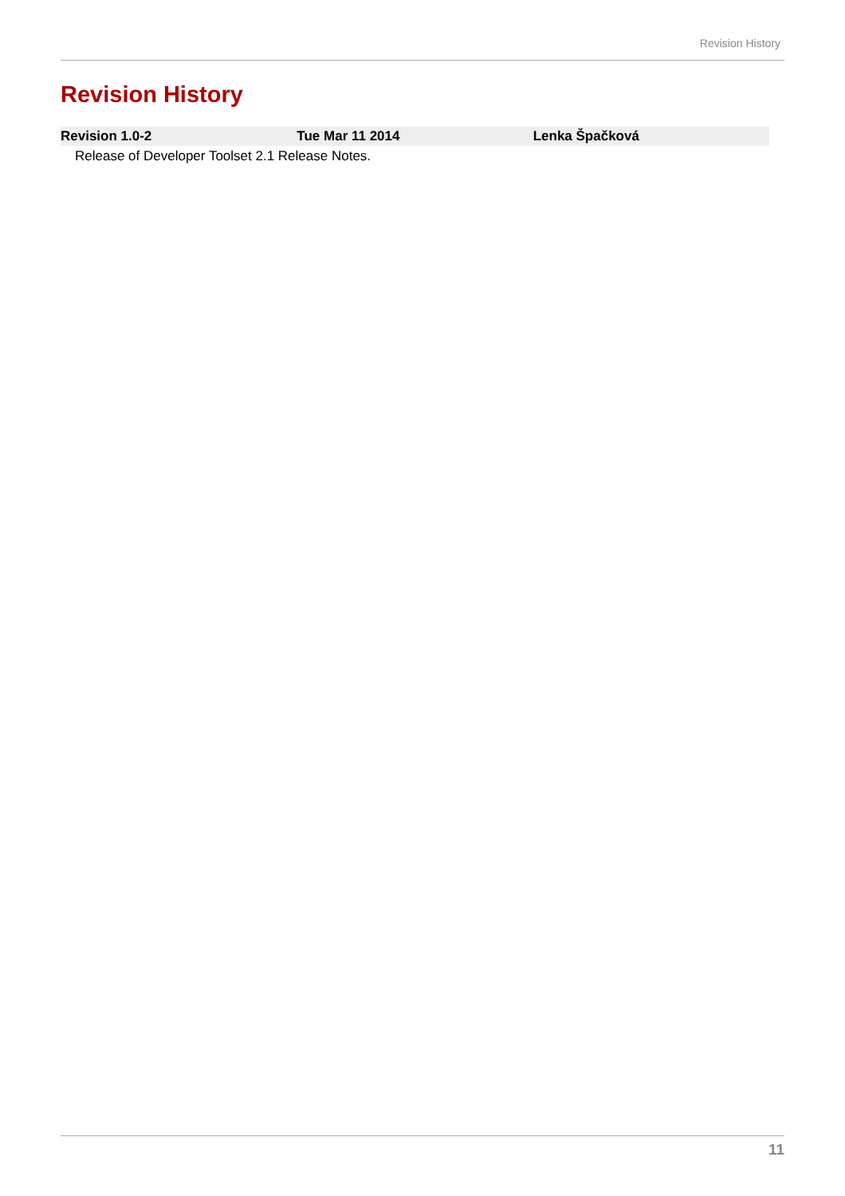Revision History
Revision History
| Revision 1.0-2 | Tue Mar 11 2014 | Lenka Špačková |
| --- | --- | --- |
| Release of Developer Toolset 2.1 Release Notes. | | |
11